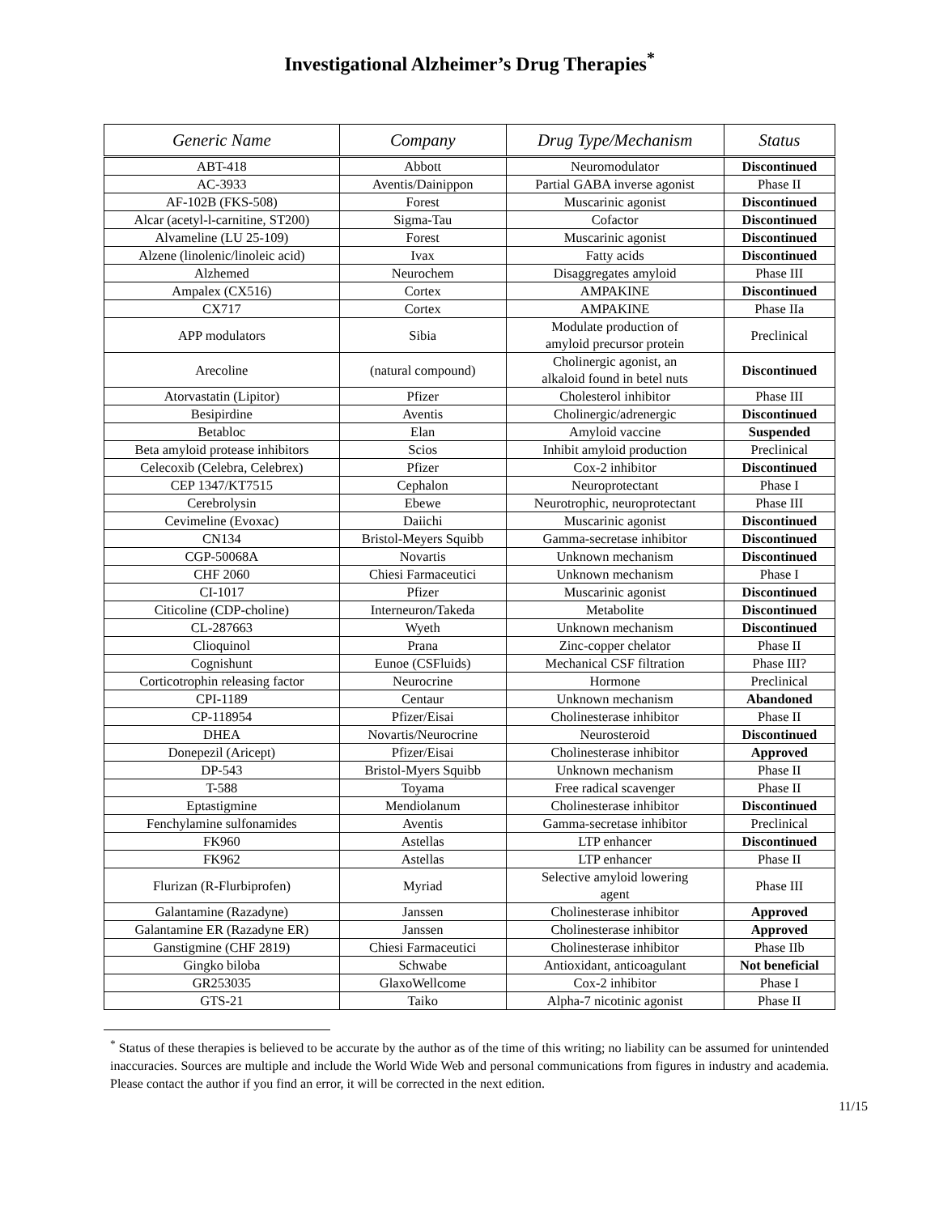Investigational Alzheimer’s Drug Therapies<sup>*</sup>
| Generic Name | Company | Drug Type/Mechanism | Status |
| --- | --- | --- | --- |
| ABT-418 | Abbott | Neuromodulator | Discontinued |
| AC-3933 | Aventis/Dainippon | Partial GABA inverse agonist | Phase II |
| AF-102B (FKS-508) | Forest | Muscarinic agonist | Discontinued |
| Alcar (acetyl-l-carnitine, ST200) | Sigma-Tau | Cofactor | Discontinued |
| Alvameline (LU 25-109) | Forest | Muscarinic agonist | Discontinued |
| Alzene (linolenic/linoleic acid) | Ivax | Fatty acids | Discontinued |
| Alzhemed | Neurochem | Disaggregates amyloid | Phase III |
| Ampalex (CX516) | Cortex | AMPAKINE | Discontinued |
| CX717 | Cortex | AMPAKINE | Phase IIa |
| APP modulators | Sibia | Modulate production of amyloid precursor protein | Preclinical |
| Arecoline | (natural compound) | Cholinergic agonist, an alkaloid found in betel nuts | Discontinued |
| Atorvastatin (Lipitor) | Pfizer | Cholesterol inhibitor | Phase III |
| Besipirdine | Aventis | Cholinergic/adrenergic | Discontinued |
| Betabloc | Elan | Amyloid vaccine | Suspended |
| Beta amyloid protease inhibitors | Scios | Inhibit amyloid production | Preclinical |
| Celecoxib (Celebra, Celebrex) | Pfizer | Cox-2 inhibitor | Discontinued |
| CEP 1347/KT7515 | Cephalon | Neuroprotectant | Phase I |
| Cerebrolysin | Ebewe | Neurotrophic, neuroprotectant | Phase III |
| Cevimeline (Evoxac) | Daiichi | Muscarinic agonist | Discontinued |
| CN134 | Bristol-Meyers Squibb | Gamma-secretase inhibitor | Discontinued |
| CGP-50068A | Novartis | Unknown mechanism | Discontinued |
| CHF 2060 | Chiesi Farmaceutici | Unknown mechanism | Phase I |
| CI-1017 | Pfizer | Muscarinic agonist | Discontinued |
| Citicoline (CDP-choline) | Interneuron/Takeda | Metabolite | Discontinued |
| CL-287663 | Wyeth | Unknown mechanism | Discontinued |
| Clioquinol | Prana | Zinc-copper chelator | Phase II |
| Cognishunt | Eunoe (CSFluids) | Mechanical CSF filtration | Phase III? |
| Corticotrophin releasing factor | Neurocrine | Hormone | Preclinical |
| CPI-1189 | Centaur | Unknown mechanism | Abandoned |
| CP-118954 | Pfizer/Eisai | Cholinesterase inhibitor | Phase II |
| DHEA | Novartis/Neurocrine | Neurosteroid | Discontinued |
| Donepezil (Aricept) | Pfizer/Eisai | Cholinesterase inhibitor | Approved |
| DP-543 | Bristol-Myers Squibb | Unknown mechanism | Phase II |
| T-588 | Toyama | Free radical scavenger | Phase II |
| Eptastigmine | Mendiolanum | Cholinesterase inhibitor | Discontinued |
| Fenchylamine sulfonamides | Aventis | Gamma-secretase inhibitor | Preclinical |
| FK960 | Astellas | LTP enhancer | Discontinued |
| FK962 | Astellas | LTP enhancer | Phase II |
| Flurizan (R-Flurbiprofen) | Myriad | Selective amyloid lowering agent | Phase III |
| Galantamine (Razadyne) | Janssen | Cholinesterase inhibitor | Approved |
| Galantamine ER (Razadyne ER) | Janssen | Cholinesterase inhibitor | Approved |
| Ganstigmine (CHF 2819) | Chiesi Farmaceutici | Cholinesterase inhibitor | Phase IIb |
| Gingko biloba | Schwabe | Antioxidant, anticoagulant | Not beneficial |
| GR253035 | GlaxoWellcome | Cox-2 inhibitor | Phase I |
| GTS-21 | Taiko | Alpha-7 nicotinic agonist | Phase II |
<sup>*</sup> Status of these therapies is believed to be accurate by the author as of the time of this writing; no liability can be assumed for unintended inaccuracies. Sources are multiple and include the World Wide Web and personal communications from figures in industry and academia. Please contact the author if you find an error, it will be corrected in the next edition.
11/15